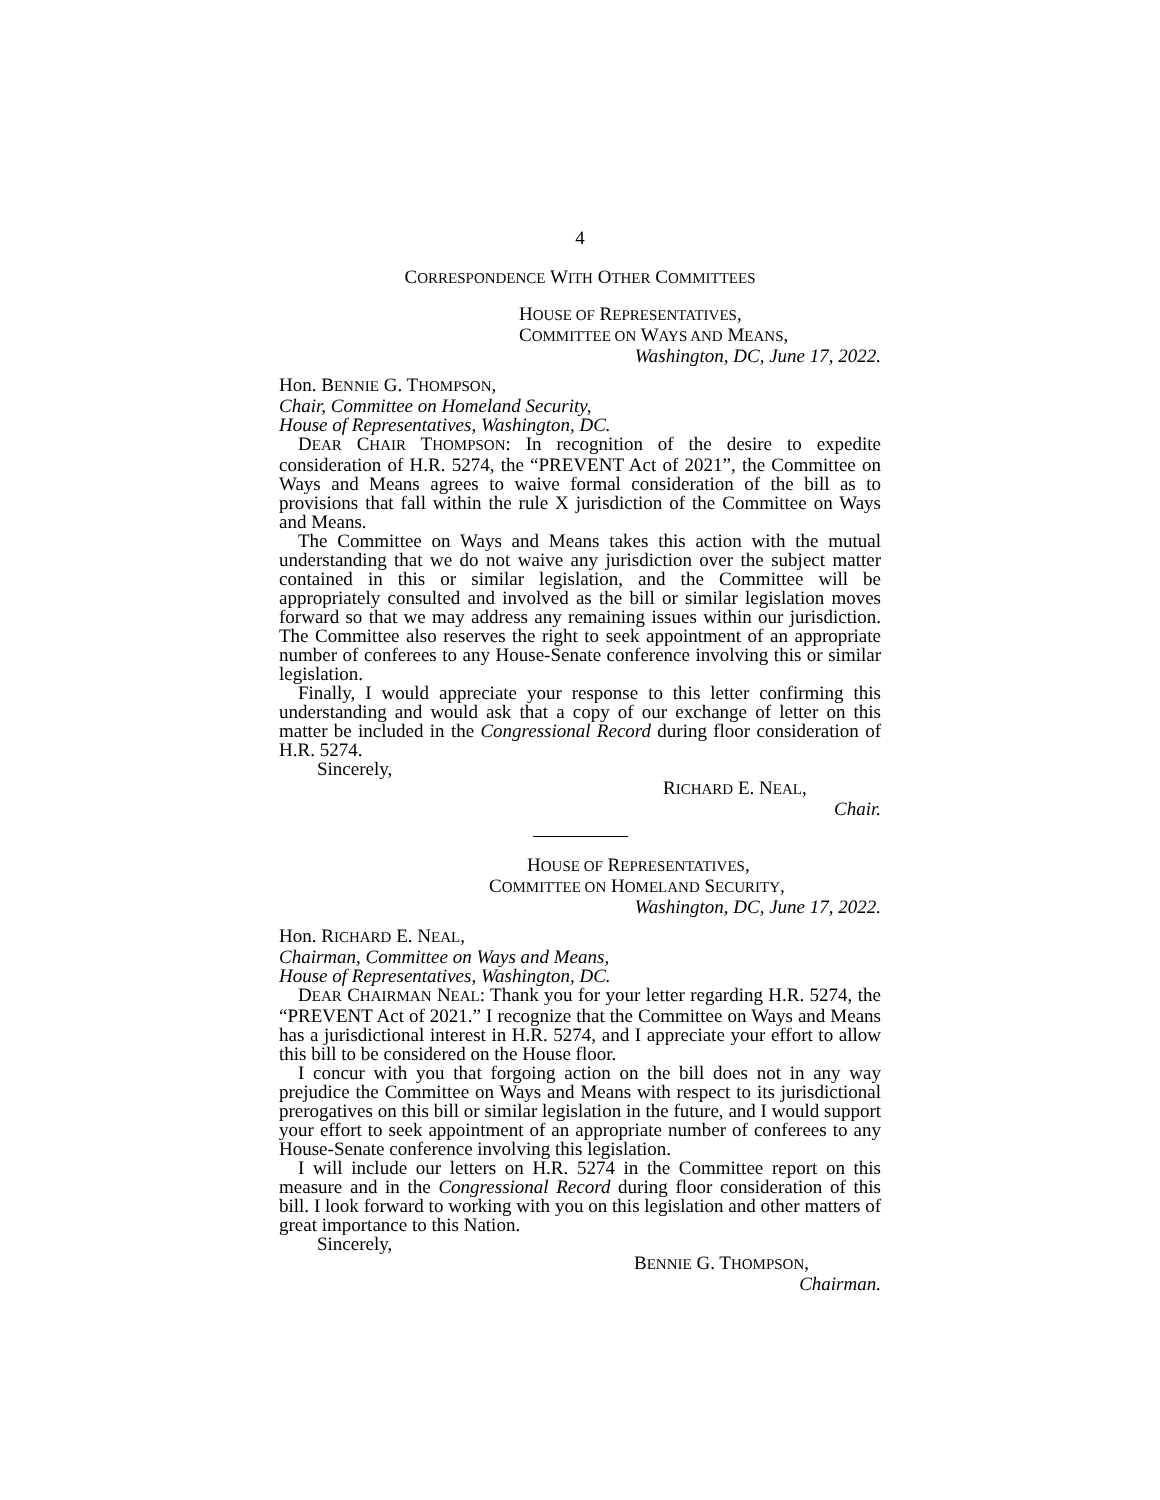4
CORRESPONDENCE WITH OTHER COMMITTEES
HOUSE OF REPRESENTATIVES,
COMMITTEE ON WAYS AND MEANS,
Washington, DC, June 17, 2022.
Hon. BENNIE G. THOMPSON,
Chair, Committee on Homeland Security,
House of Representatives, Washington, DC.
DEAR CHAIR THOMPSON: In recognition of the desire to expedite consideration of H.R. 5274, the “PREVENT Act of 2021”, the Committee on Ways and Means agrees to waive formal consideration of the bill as to provisions that fall within the rule X jurisdiction of the Committee on Ways and Means.
The Committee on Ways and Means takes this action with the mutual understanding that we do not waive any jurisdiction over the subject matter contained in this or similar legislation, and the Committee will be appropriately consulted and involved as the bill or similar legislation moves forward so that we may address any remaining issues within our jurisdiction. The Committee also reserves the right to seek appointment of an appropriate number of conferees to any House-Senate conference involving this or similar legislation.
Finally, I would appreciate your response to this letter confirming this understanding and would ask that a copy of our exchange of letter on this matter be included in the Congressional Record during floor consideration of H.R. 5274.
Sincerely,
RICHARD E. NEAL,
Chair.
HOUSE OF REPRESENTATIVES,
COMMITTEE ON HOMELAND SECURITY,
Washington, DC, June 17, 2022.
Hon. RICHARD E. NEAL,
Chairman, Committee on Ways and Means,
House of Representatives, Washington, DC.
DEAR CHAIRMAN NEAL: Thank you for your letter regarding H.R. 5274, the “PREVENT Act of 2021.” I recognize that the Committee on Ways and Means has a jurisdictional interest in H.R. 5274, and I appreciate your effort to allow this bill to be considered on the House floor.
I concur with you that forgoing action on the bill does not in any way prejudice the Committee on Ways and Means with respect to its jurisdictional prerogatives on this bill or similar legislation in the future, and I would support your effort to seek appointment of an appropriate number of conferees to any House-Senate conference involving this legislation.
I will include our letters on H.R. 5274 in the Committee report on this measure and in the Congressional Record during floor consideration of this bill. I look forward to working with you on this legislation and other matters of great importance to this Nation.
Sincerely,
BENNIE G. THOMPSON,
Chairman.